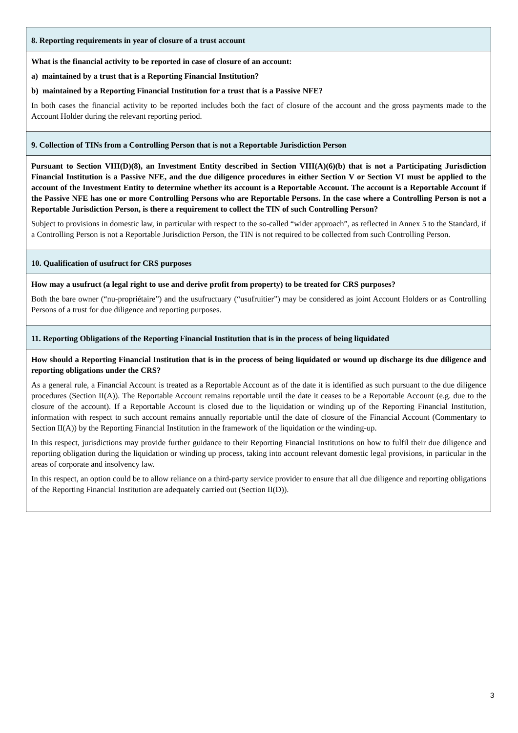| 8. Reporting requirements in year of closure of a trust account |
| What is the financial activity to be reported in case of closure of an account: a) maintained by a trust that is a Reporting Financial Institution? b) maintained by a Reporting Financial Institution for a trust that is a Passive NFE? In both cases the financial activity to be reported includes both the fact of closure of the account and the gross payments made to the Account Holder during the relevant reporting period. |
| 9. Collection of TINs from a Controlling Person that is not a Reportable Jurisdiction Person |
| Pursuant to Section VIII(D)(8), an Investment Entity described in Section VIII(A)(6)(b) that is not a Participating Jurisdiction Financial Institution is a Passive NFE, and the due diligence procedures in either Section V or Section VI must be applied to the account of the Investment Entity to determine whether its account is a Reportable Account. The account is a Reportable Account if the Passive NFE has one or more Controlling Persons who are Reportable Persons. In the case where a Controlling Person is not a Reportable Jurisdiction Person, is there a requirement to collect the TIN of such Controlling Person? Subject to provisions in domestic law, in particular with respect to the so-called “wider approach”, as reflected in Annex 5 to the Standard, if a Controlling Person is not a Reportable Jurisdiction Person, the TIN is not required to be collected from such Controlling Person. |
| 10. Qualification of usufruct for CRS purposes |
| How may a usufruct (a legal right to use and derive profit from property) to be treated for CRS purposes? Both the bare owner (“nu-propriétaire”) and the usufructuary (“usufruitier”) may be considered as joint Account Holders or as Controlling Persons of a trust for due diligence and reporting purposes. |
| 11. Reporting Obligations of the Reporting Financial Institution that is in the process of being liquidated |
| How should a Reporting Financial Institution that is in the process of being liquidated or wound up discharge its due diligence and reporting obligations under the CRS? As a general rule, a Financial Account is treated as a Reportable Account as of the date it is identified as such pursuant to the due diligence procedures (Section II(A)). The Reportable Account remains reportable until the date it ceases to be a Reportable Account (e.g. due to the closure of the account). If a Reportable Account is closed due to the liquidation or winding up of the Reporting Financial Institution, information with respect to such account remains annually reportable until the date of closure of the Financial Account (Commentary to Section II(A)) by the Reporting Financial Institution in the framework of the liquidation or the winding-up. In this respect, jurisdictions may provide further guidance to their Reporting Financial Institutions on how to fulfil their due diligence and reporting obligation during the liquidation or winding up process, taking into account relevant domestic legal provisions, in particular in the areas of corporate and insolvency law. In this respect, an option could be to allow reliance on a third-party service provider to ensure that all due diligence and reporting obligations of the Reporting Financial Institution are adequately carried out (Section II(D)). |
3